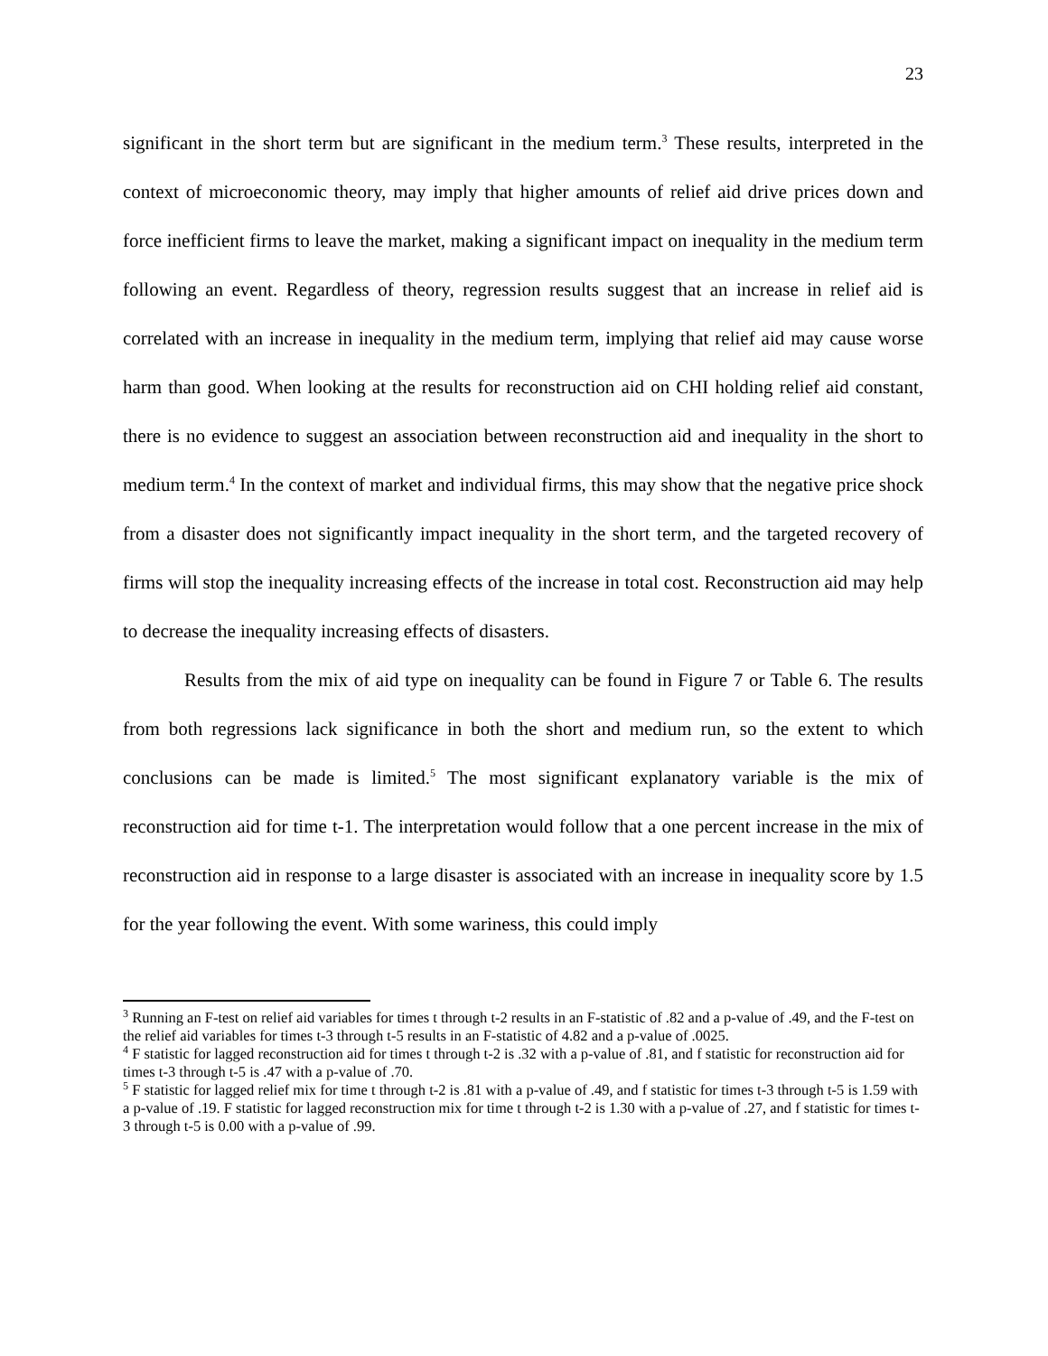23
significant in the short term but are significant in the medium term.<sup>3</sup> These results, interpreted in the context of microeconomic theory, may imply that higher amounts of relief aid drive prices down and force inefficient firms to leave the market, making a significant impact on inequality in the medium term following an event. Regardless of theory, regression results suggest that an increase in relief aid is correlated with an increase in inequality in the medium term, implying that relief aid may cause worse harm than good. When looking at the results for reconstruction aid on CHI holding relief aid constant, there is no evidence to suggest an association between reconstruction aid and inequality in the short to medium term.<sup>4</sup> In the context of market and individual firms, this may show that the negative price shock from a disaster does not significantly impact inequality in the short term, and the targeted recovery of firms will stop the inequality increasing effects of the increase in total cost. Reconstruction aid may help to decrease the inequality increasing effects of disasters.
Results from the mix of aid type on inequality can be found in Figure 7 or Table 6. The results from both regressions lack significance in both the short and medium run, so the extent to which conclusions can be made is limited.<sup>5</sup> The most significant explanatory variable is the mix of reconstruction aid for time t-1. The interpretation would follow that a one percent increase in the mix of reconstruction aid in response to a large disaster is associated with an increase in inequality score by 1.5 for the year following the event. With some wariness, this could imply
<sup>3</sup> Running an F-test on relief aid variables for times t through t-2 results in an F-statistic of .82 and a p-value of .49, and the F-test on the relief aid variables for times t-3 through t-5 results in an F-statistic of 4.82 and a p-value of .0025.
<sup>4</sup> F statistic for lagged reconstruction aid for times t through t-2 is .32 with a p-value of .81, and f statistic for reconstruction aid for times t-3 through t-5 is .47 with a p-value of .70.
<sup>5</sup> F statistic for lagged relief mix for time t through t-2 is .81 with a p-value of .49, and f statistic for times t-3 through t-5 is 1.59 with a p-value of .19. F statistic for lagged reconstruction mix for time t through t-2 is 1.30 with a p-value of .27, and f statistic for times t-3 through t-5 is 0.00 with a p-value of .99.